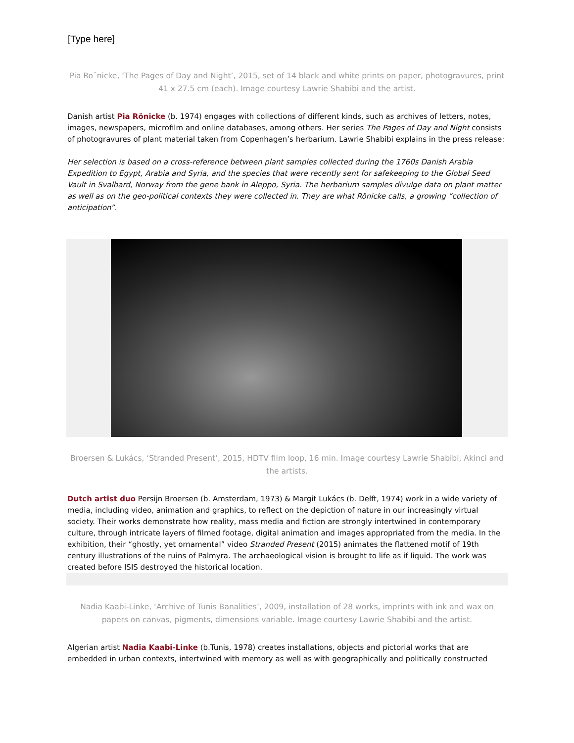[Type here]
Pia Ro¨nicke, ‘The Pages of Day and Night’, 2015, set of 14 black and white prints on paper, photogravures, print 41 x 27.5 cm (each). Image courtesy Lawrie Shabibi and the artist.
Danish artist Pia Rönicke (b. 1974) engages with collections of different kinds, such as archives of letters, notes, images, newspapers, microfilm and online databases, among others. Her series The Pages of Day and Night consists of photogravures of plant material taken from Copenhagen’s herbarium. Lawrie Shabibi explains in the press release:
Her selection is based on a cross-reference between plant samples collected during the 1760s Danish Arabia Expedition to Egypt, Arabia and Syria, and the species that were recently sent for safekeeping to the Global Seed Vault in Svalbard, Norway from the gene bank in Aleppo, Syria. The herbarium samples divulge data on plant matter as well as on the geo-political contexts they were collected in. They are what Rönicke calls, a growing “collection of anticipation”.
Broersen & Lukács, ‘Stranded Present’, 2015, HDTV film loop, 16 min. Image courtesy Lawrie Shabibi, Akinci and the artists.
Dutch artist duo Persijn Broersen (b. Amsterdam, 1973) & Margit Lukács (b. Delft, 1974) work in a wide variety of media, including video, animation and graphics, to reflect on the depiction of nature in our increasingly virtual society. Their works demonstrate how reality, mass media and fiction are strongly intertwined in contemporary culture, through intricate layers of filmed footage, digital animation and images appropriated from the media. In the exhibition, their “ghostly, yet ornamental” video Stranded Present (2015) animates the flattened motif of 19th century illustrations of the ruins of Palmyra. The archaeological vision is brought to life as if liquid. The work was created before ISIS destroyed the historical location.
Nadia Kaabi-Linke, ‘Archive of Tunis Banalities’, 2009, installation of 28 works, imprints with ink and wax on papers on canvas, pigments, dimensions variable. Image courtesy Lawrie Shabibi and the artist.
Algerian artist Nadia Kaabi-Linke (b.Tunis, 1978) creates installations, objects and pictorial works that are embedded in urban contexts, intertwined with memory as well as with geographically and politically constructed